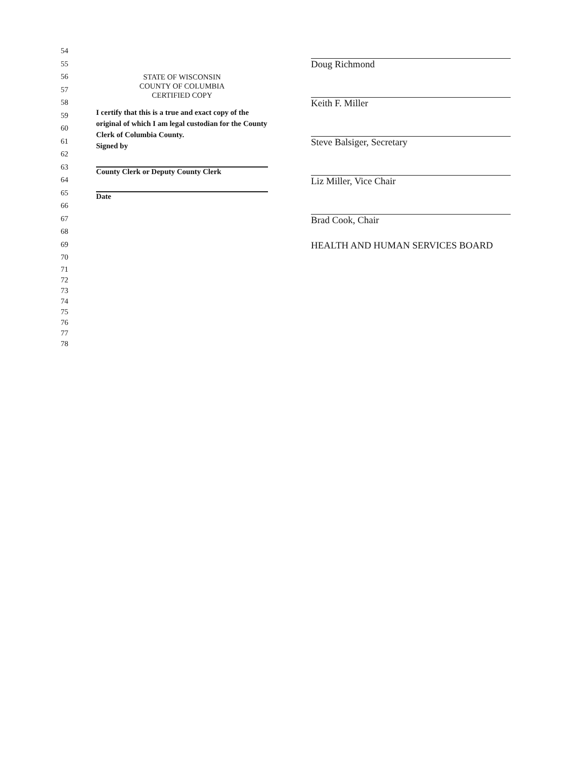54
55
56
57
58
59
60
61
62
63
64
65
66
67
68
69
70
71
72
73
74
75
76
77
78
STATE OF WISCONSIN
COUNTY OF COLUMBIA
CERTIFIED COPY
I certify that this is a true and exact copy of the original of which I am legal custodian for the County Clerk of Columbia County.
Signed by
County Clerk or Deputy County Clerk
Date
Doug Richmond
Keith F. Miller
Steve Balsiger, Secretary
Liz Miller, Vice Chair
Brad Cook, Chair
HEALTH AND HUMAN SERVICES BOARD